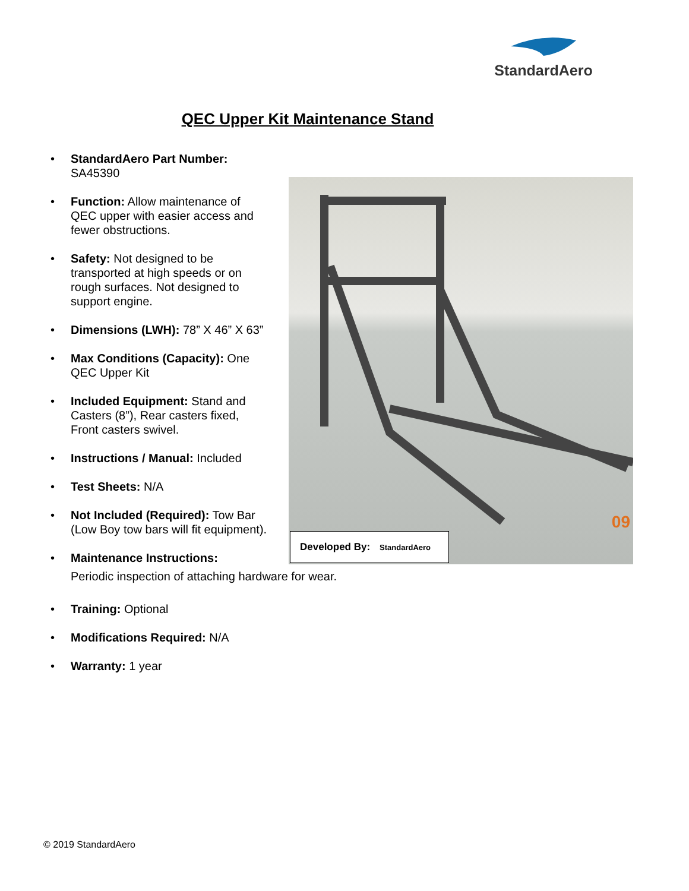StandardAero
QEC Upper Kit Maintenance Stand
• StandardAero Part Number:
SA45390
• Function: Allow maintenance of QEC upper with easier access and fewer obstructions.
• Safety: Not designed to be transported at high speeds or on rough surfaces. Not designed to support engine.
• Dimensions (LWH): 78” X 46” X 63”
• Max Conditions (Capacity): One QEC Upper Kit
• Included Equipment: Stand and Casters (8”), Rear casters fixed, Front casters swivel.
• Instructions / Manual: Included
• Test Sheets: N/A
• Not Included (Required): Tow Bar (Low Boy tow bars will fit equipment).
• Maintenance Instructions:
Periodic inspection of attaching hardware for wear.
• Training: Optional
• Modifications Required: N/A
• Warranty: 1 year
09
Developed By: StandardAero
© 2019 StandardAero